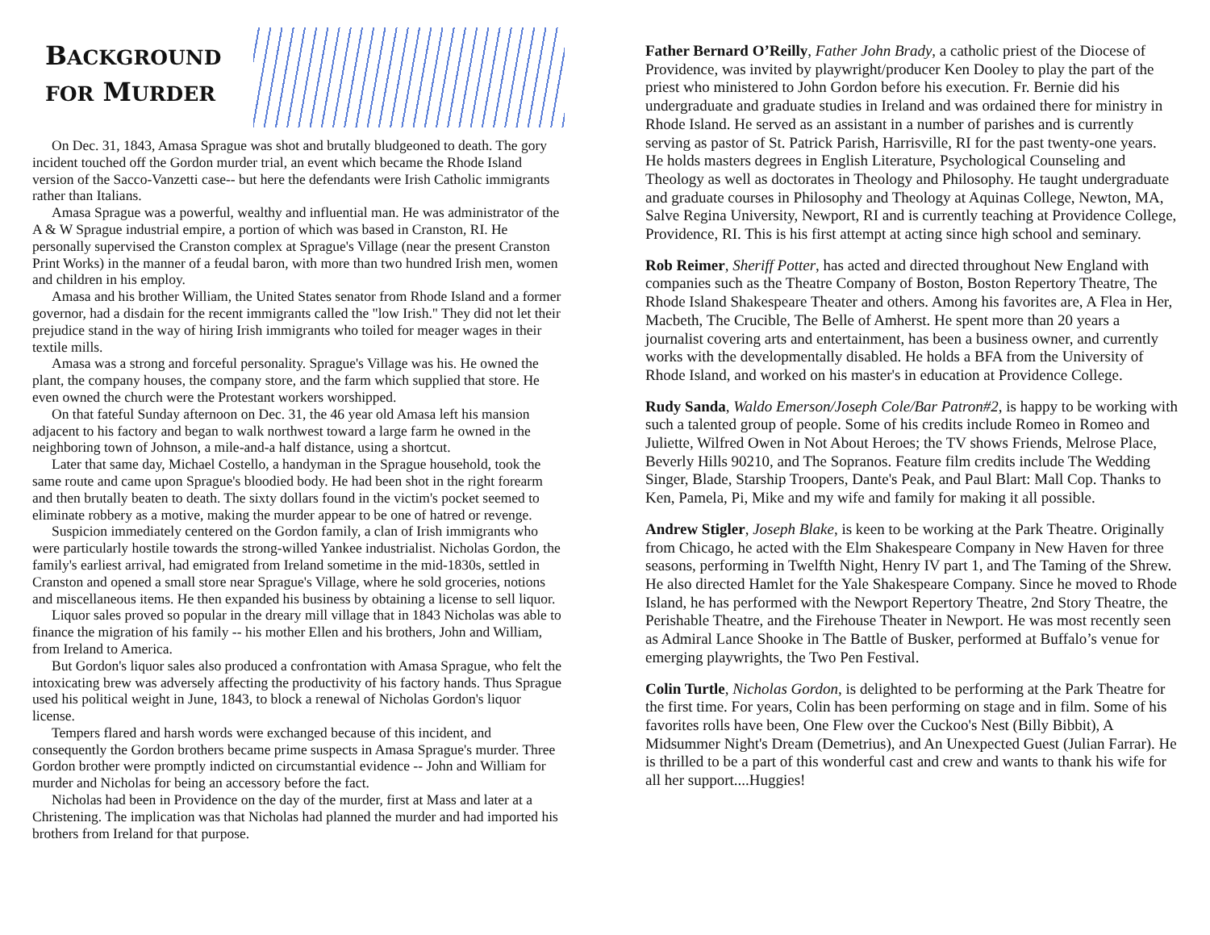BACKGROUND
FOR MURDER
On Dec. 31, 1843, Amasa Sprague was shot and brutally bludgeoned to death. The gory incident touched off the Gordon murder trial, an event which became the Rhode Island version of the Sacco-Vanzetti case-- but here the defendants were Irish Catholic immigrants rather than Italians.
Amasa Sprague was a powerful, wealthy and influential man. He was administrator of the A & W Sprague industrial empire, a portion of which was based in Cranston, RI. He personally supervised the Cranston complex at Sprague's Village (near the present Cranston Print Works) in the manner of a feudal baron, with more than two hundred Irish men, women and children in his employ.
Amasa and his brother William, the United States senator from Rhode Island and a former governor, had a disdain for the recent immigrants called the "low Irish." They did not let their prejudice stand in the way of hiring Irish immigrants who toiled for meager wages in their textile mills.
Amasa was a strong and forceful personality. Sprague's Village was his. He owned the plant, the company houses, the company store, and the farm which supplied that store. He even owned the church were the Protestant workers worshipped.
On that fateful Sunday afternoon on Dec. 31, the 46 year old Amasa left his mansion adjacent to his factory and began to walk northwest toward a large farm he owned in the neighboring town of Johnson, a mile-and-a half distance, using a shortcut.
Later that same day, Michael Costello, a handyman in the Sprague household, took the same route and came upon Sprague's bloodied body. He had been shot in the right forearm and then brutally beaten to death. The sixty dollars found in the victim's pocket seemed to eliminate robbery as a motive, making the murder appear to be one of hatred or revenge.
Suspicion immediately centered on the Gordon family, a clan of Irish immigrants who were particularly hostile towards the strong-willed Yankee industrialist. Nicholas Gordon, the family's earliest arrival, had emigrated from Ireland sometime in the mid-1830s, settled in Cranston and opened a small store near Sprague's Village, where he sold groceries, notions and miscellaneous items. He then expanded his business by obtaining a license to sell liquor.
Liquor sales proved so popular in the dreary mill village that in 1843 Nicholas was able to finance the migration of his family -- his mother Ellen and his brothers, John and William, from Ireland to America.
But Gordon's liquor sales also produced a confrontation with Amasa Sprague, who felt the intoxicating brew was adversely affecting the productivity of his factory hands. Thus Sprague used his political weight in June, 1843, to block a renewal of Nicholas Gordon's liquor license.
Tempers flared and harsh words were exchanged because of this incident, and consequently the Gordon brothers became prime suspects in Amasa Sprague's murder. Three Gordon brother were promptly indicted on circumstantial evidence -- John and William for murder and Nicholas for being an accessory before the fact.
Nicholas had been in Providence on the day of the murder, first at Mass and later at a Christening. The implication was that Nicholas had planned the murder and had imported his brothers from Ireland for that purpose.
Father Bernard O’Reilly, Father John Brady, a catholic priest of the Diocese of Providence, was invited by playwright/producer Ken Dooley to play the part of the priest who ministered to John Gordon before his execution. Fr. Bernie did his undergraduate and graduate studies in Ireland and was ordained there for ministry in Rhode Island. He served as an assistant in a number of parishes and is currently serving as pastor of St. Patrick Parish, Harrisville, RI for the past twenty-one years. He holds masters degrees in English Literature, Psychological Counseling and Theology as well as doctorates in Theology and Philosophy. He taught undergraduate and graduate courses in Philosophy and Theology at Aquinas College, Newton, MA, Salve Regina University, Newport, RI and is currently teaching at Providence College, Providence, RI. This is his first attempt at acting since high school and seminary.
Rob Reimer, Sheriff Potter, has acted and directed throughout New England with companies such as the Theatre Company of Boston, Boston Repertory Theatre, The Rhode Island Shakespeare Theater and others. Among his favorites are, A Flea in Her, Macbeth, The Crucible, The Belle of Amherst. He spent more than 20 years a journalist covering arts and entertainment, has been a business owner, and currently works with the developmentally disabled. He holds a BFA from the University of Rhode Island, and worked on his master's in education at Providence College.
Rudy Sanda, Waldo Emerson/Joseph Cole/Bar Patron#2, is happy to be working with such a talented group of people. Some of his credits include Romeo in Romeo and Juliette, Wilfred Owen in Not About Heroes; the TV shows Friends, Melrose Place, Beverly Hills 90210, and The Sopranos. Feature film credits include The Wedding Singer, Blade, Starship Troopers, Dante's Peak, and Paul Blart: Mall Cop. Thanks to Ken, Pamela, Pi, Mike and my wife and family for making it all possible.
Andrew Stigler, Joseph Blake, is keen to be working at the Park Theatre. Originally from Chicago, he acted with the Elm Shakespeare Company in New Haven for three seasons, performing in Twelfth Night, Henry IV part 1, and The Taming of the Shrew. He also directed Hamlet for the Yale Shakespeare Company. Since he moved to Rhode Island, he has performed with the Newport Repertory Theatre, 2nd Story Theatre, the Perishable Theatre, and the Firehouse Theater in Newport. He was most recently seen as Admiral Lance Shooke in The Battle of Busker, performed at Buffalo’s venue for emerging playwrights, the Two Pen Festival.
Colin Turtle, Nicholas Gordon, is delighted to be performing at the Park Theatre for the first time. For years, Colin has been performing on stage and in film. Some of his favorites rolls have been, One Flew over the Cuckoo's Nest (Billy Bibbit), A Midsummer Night's Dream (Demetrius), and An Unexpected Guest (Julian Farrar). He is thrilled to be a part of this wonderful cast and crew and wants to thank his wife for all her support....Huggies!